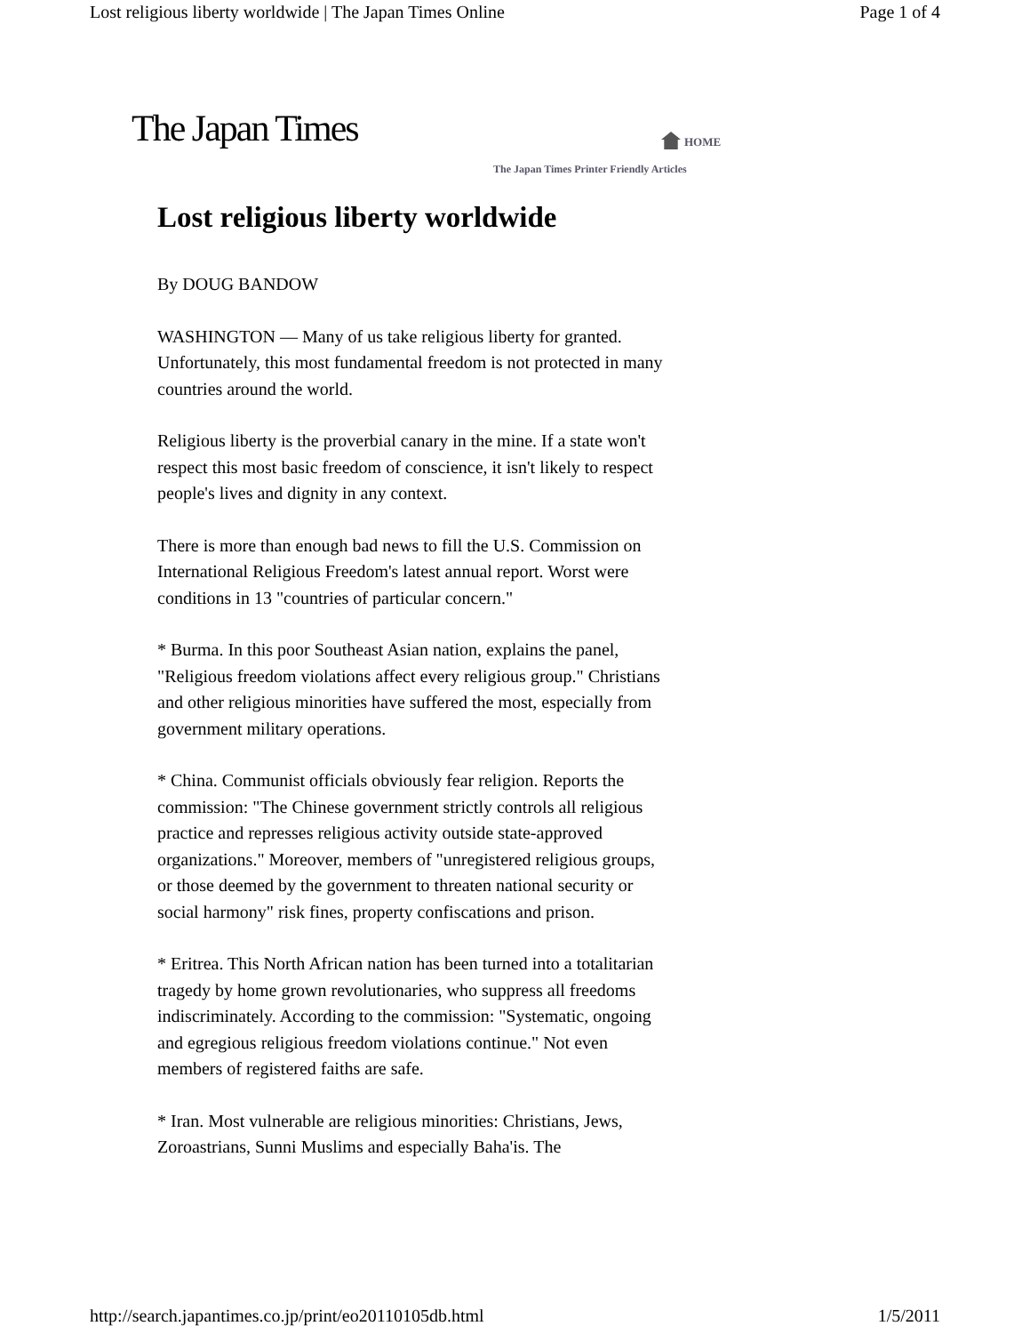Lost religious liberty worldwide | The Japan Times Online Page 1 of 4
The Japan Times HOME
The Japan Times Printer Friendly Articles
Lost religious liberty worldwide
By DOUG BANDOW
WASHINGTON — Many of us take religious liberty for granted. Unfortunately, this most fundamental freedom is not protected in many countries around the world.
Religious liberty is the proverbial canary in the mine. If a state won't respect this most basic freedom of conscience, it isn't likely to respect people's lives and dignity in any context.
There is more than enough bad news to fill the U.S. Commission on International Religious Freedom's latest annual report. Worst were conditions in 13 "countries of particular concern."
* Burma. In this poor Southeast Asian nation, explains the panel, "Religious freedom violations affect every religious group." Christians and other religious minorities have suffered the most, especially from government military operations.
* China. Communist officials obviously fear religion. Reports the commission: "The Chinese government strictly controls all religious practice and represses religious activity outside state-approved organizations." Moreover, members of "unregistered religious groups, or those deemed by the government to threaten national security or social harmony" risk fines, property confiscations and prison.
* Eritrea. This North African nation has been turned into a totalitarian tragedy by home grown revolutionaries, who suppress all freedoms indiscriminately. According to the commission: "Systematic, ongoing and egregious religious freedom violations continue." Not even members of registered faiths are safe.
* Iran. Most vulnerable are religious minorities: Christians, Jews, Zoroastrians, Sunni Muslims and especially Baha'is. The
http://search.japantimes.co.jp/print/eo20110105db.html 1/5/2011